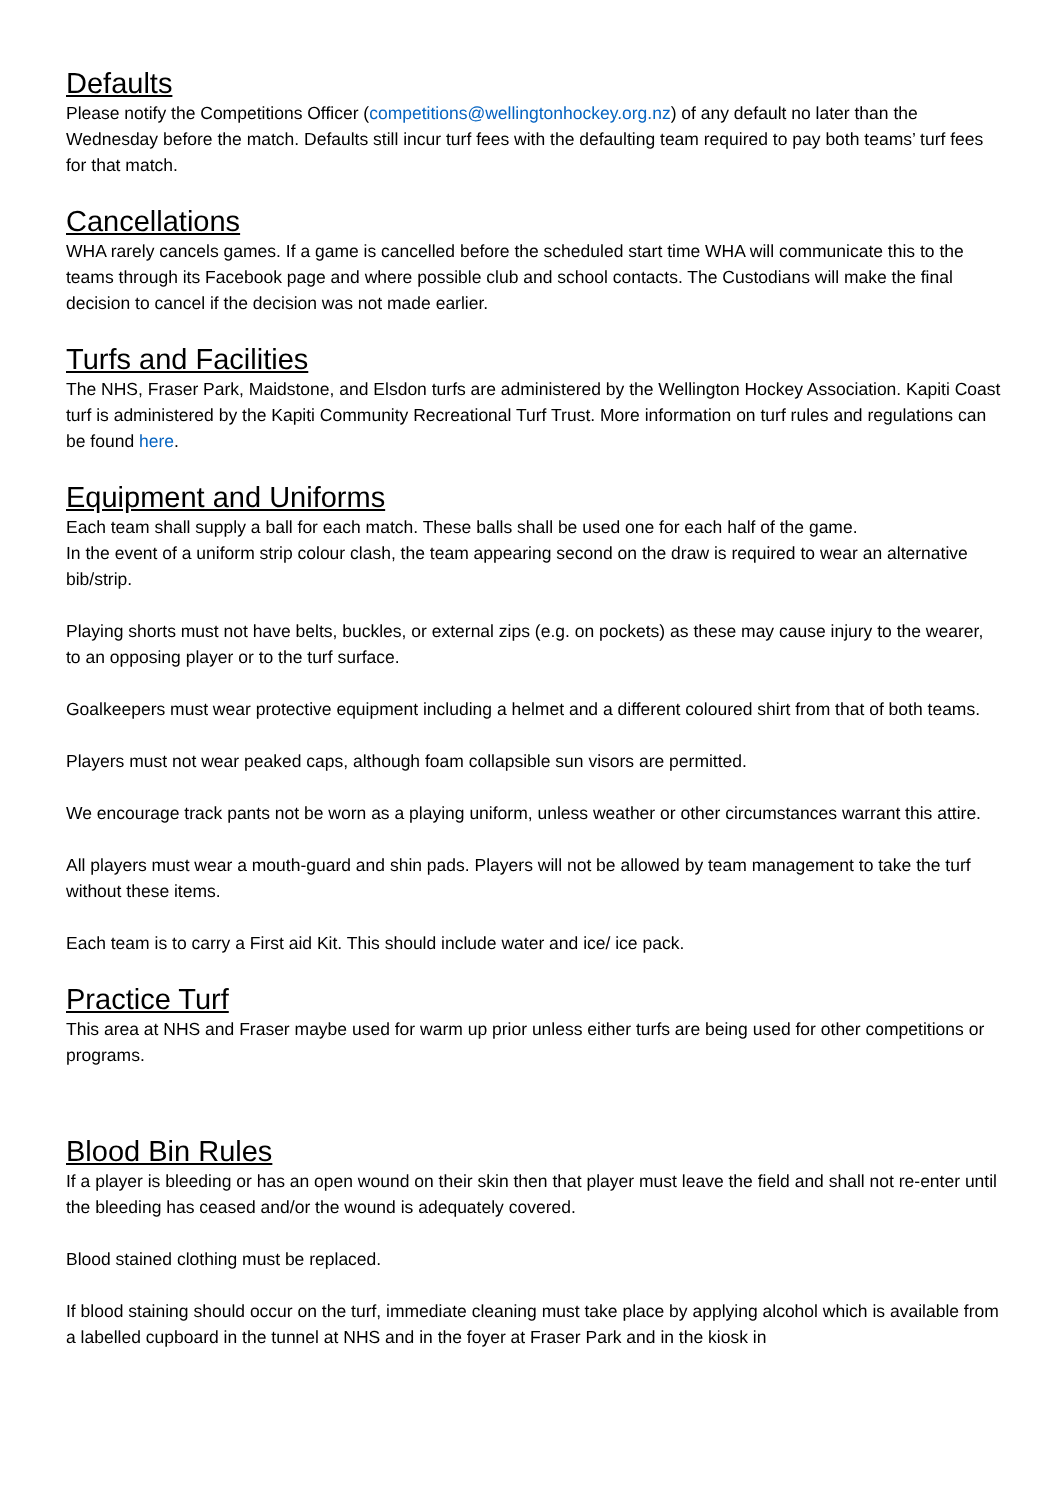Defaults
Please notify the Competitions Officer (competitions@wellingtonhockey.org.nz) of any default no later than the Wednesday before the match. Defaults still incur turf fees with the defaulting team required to pay both teams’ turf fees for that match.
Cancellations
WHA rarely cancels games. If a game is cancelled before the scheduled start time WHA will communicate this to the teams through its Facebook page and where possible club and school contacts. The Custodians will make the final decision to cancel if the decision was not made earlier.
Turfs and Facilities
The NHS, Fraser Park, Maidstone, and Elsdon turfs are administered by the Wellington Hockey Association. Kapiti Coast turf is administered by the Kapiti Community Recreational Turf Trust. More information on turf rules and regulations can be found here.
Equipment and Uniforms
Each team shall supply a ball for each match. These balls shall be used one for each half of the game.
In the event of a uniform strip colour clash, the team appearing second on the draw is required to wear an alternative bib/strip.
Playing shorts must not have belts, buckles, or external zips (e.g. on pockets) as these may cause injury to the wearer, to an opposing player or to the turf surface.
Goalkeepers must wear protective equipment including a helmet and a different coloured shirt from that of both teams.
Players must not wear peaked caps, although foam collapsible sun visors are permitted.
We encourage track pants not be worn as a playing uniform, unless weather or other circumstances warrant this attire.
All players must wear a mouth-guard and shin pads. Players will not be allowed by team management to take the turf without these items.
Each team is to carry a First aid Kit. This should include water and ice/ ice pack.
Practice Turf
This area at NHS and Fraser maybe used for warm up prior unless either turfs are being used for other competitions or programs.
Blood Bin Rules
If a player is bleeding or has an open wound on their skin then that player must leave the field and shall not re-enter until the bleeding has ceased and/or the wound is adequately covered.
Blood stained clothing must be replaced.
If blood staining should occur on the turf, immediate cleaning must take place by applying alcohol which is available from a labelled cupboard in the tunnel at NHS and in the foyer at Fraser Park and in the kiosk in